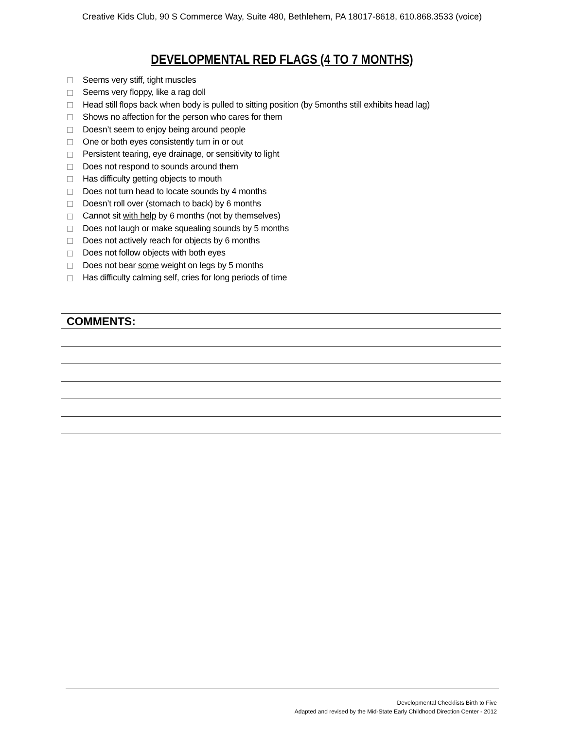Creative Kids Club, 90 S Commerce Way, Suite 480, Bethlehem, PA 18017-8618, 610.868.3533 (voice)
DEVELOPMENTAL RED FLAGS (4 TO 7 MONTHS)
Seems very stiff, tight muscles
Seems very floppy, like a rag doll
Head still flops back when body is pulled to sitting position (by 5months still exhibits head lag)
Shows no affection for the person who cares for them
Doesn’t seem to enjoy being around people
One or both eyes consistently turn in or out
Persistent tearing, eye drainage, or sensitivity to light
Does not respond to sounds around them
Has difficulty getting objects to mouth
Does not turn head to locate sounds by 4 months
Doesn’t roll over (stomach to back) by 6 months
Cannot sit with help by 6 months (not by themselves)
Does not laugh or make squealing sounds by 5 months
Does not actively reach for objects by 6 months
Does not follow objects with both eyes
Does not bear some weight on legs by 5 months
Has difficulty calming self, cries for long periods of time
COMMENTS:
Developmental Checklists Birth to Five
Adapted and revised by the Mid-State Early Childhood Direction Center - 2012